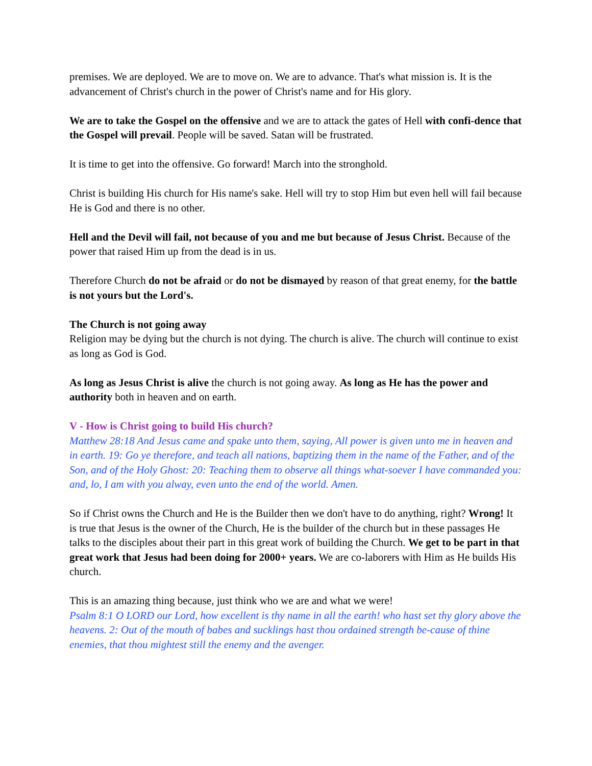premises. We are deployed. We are to move on. We are to advance. That's what mission is. It is the advancement of Christ's church in the power of Christ's name and for His glory.
We are to take the Gospel on the offensive and we are to attack the gates of Hell with confi-dence that the Gospel will prevail. People will be saved. Satan will be frustrated.
It is time to get into the offensive. Go forward! March into the stronghold.
Christ is building His church for His name's sake. Hell will try to stop Him but even hell will fail because He is God and there is no other.
Hell and the Devil will fail, not because of you and me but because of Jesus Christ. Because of the power that raised Him up from the dead is in us.
Therefore Church do not be afraid or do not be dismayed by reason of that great enemy, for the battle is not yours but the Lord's.
The Church is not going away
Religion may be dying but the church is not dying. The church is alive. The church will continue to exist as long as God is God.
As long as Jesus Christ is alive the church is not going away. As long as He has the power and authority both in heaven and on earth.
V - How is Christ going to build His church?
Matthew 28:18 And Jesus came and spake unto them, saying, All power is given unto me in heaven and in earth. 19: Go ye therefore, and teach all nations, baptizing them in the name of the Father, and of the Son, and of the Holy Ghost: 20: Teaching them to observe all things what-soever I have commanded you: and, lo, I am with you alway, even unto the end of the world. Amen.
So if Christ owns the Church and He is the Builder then we don't have to do anything, right? Wrong! It is true that Jesus is the owner of the Church, He is the builder of the church but in these passages He talks to the disciples about their part in this great work of building the Church. We get to be part in that great work that Jesus had been doing for 2000+ years. We are co-laborers with Him as He builds His church.
This is an amazing thing because, just think who we are and what we were!
Psalm 8:1 O LORD our Lord, how excellent is thy name in all the earth! who hast set thy glory above the heavens. 2: Out of the mouth of babes and sucklings hast thou ordained strength be-cause of thine enemies, that thou mightest still the enemy and the avenger.